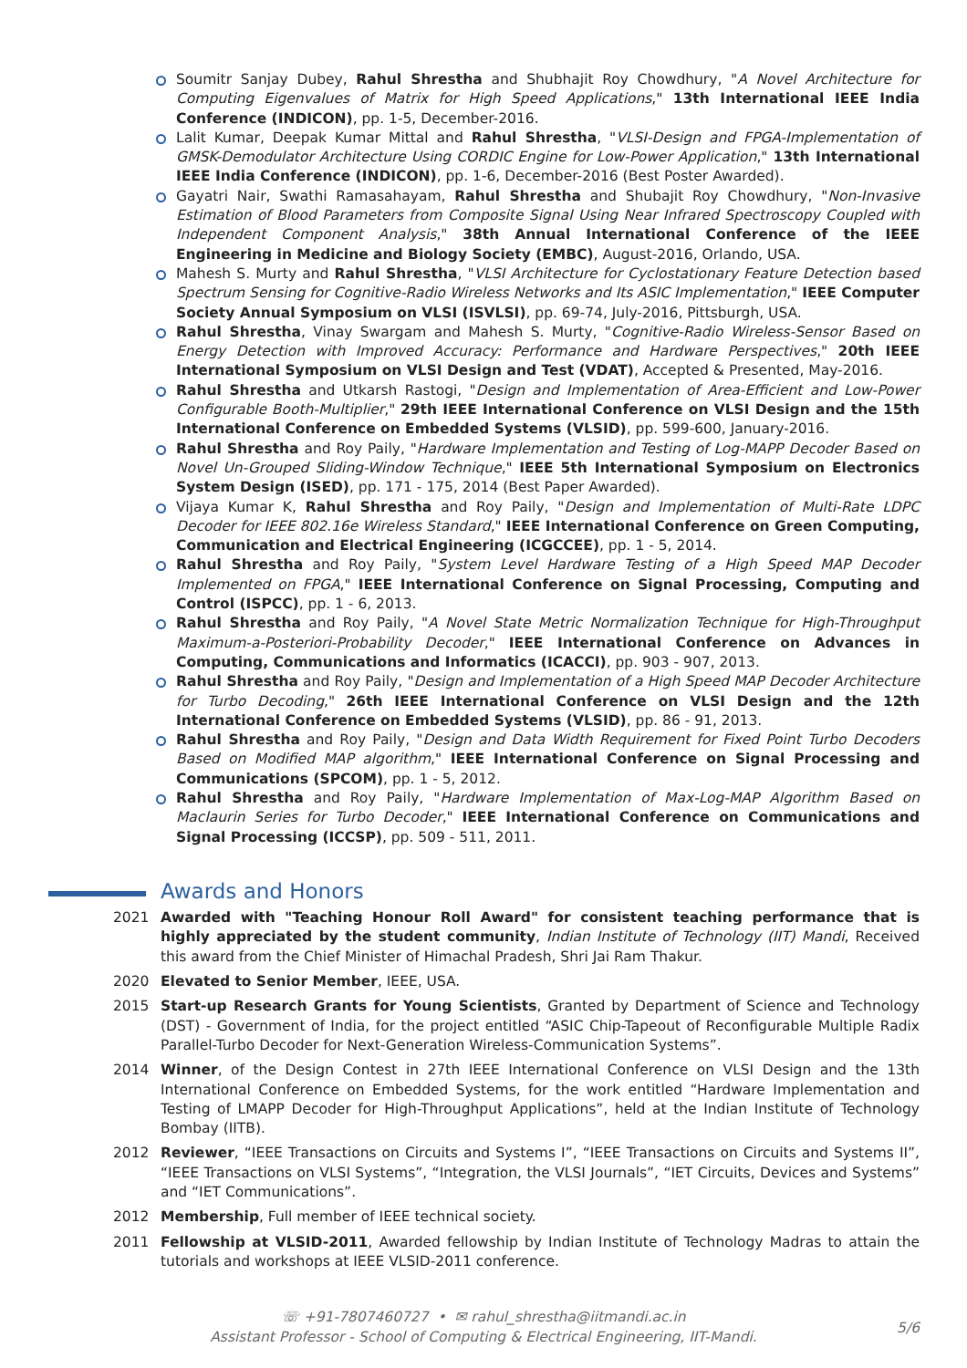Soumitr Sanjay Dubey, Rahul Shrestha and Shubhajit Roy Chowdhury, "A Novel Architecture for Computing Eigenvalues of Matrix for High Speed Applications," 13th International IEEE India Conference (INDICON), pp. 1-5, December-2016.
Lalit Kumar, Deepak Kumar Mittal and Rahul Shrestha, "VLSI-Design and FPGA-Implementation of GMSK-Demodulator Architecture Using CORDIC Engine for Low-Power Application," 13th International IEEE India Conference (INDICON), pp. 1-6, December-2016 (Best Poster Awarded).
Gayatri Nair, Swathi Ramasahayam, Rahul Shrestha and Shubajit Roy Chowdhury, "Non-Invasive Estimation of Blood Parameters from Composite Signal Using Near Infrared Spectroscopy Coupled with Independent Component Analysis," 38th Annual International Conference of the IEEE Engineering in Medicine and Biology Society (EMBC), August-2016, Orlando, USA.
Mahesh S. Murty and Rahul Shrestha, "VLSI Architecture for Cyclostationary Feature Detection based Spectrum Sensing for Cognitive-Radio Wireless Networks and Its ASIC Implementation," IEEE Computer Society Annual Symposium on VLSI (ISVLSI), pp. 69-74, July-2016, Pittsburgh, USA.
Rahul Shrestha, Vinay Swargam and Mahesh S. Murty, "Cognitive-Radio Wireless-Sensor Based on Energy Detection with Improved Accuracy: Performance and Hardware Perspectives," 20th IEEE International Symposium on VLSI Design and Test (VDAT), Accepted & Presented, May-2016.
Rahul Shrestha and Utkarsh Rastogi, "Design and Implementation of Area-Efficient and Low-Power Configurable Booth-Multiplier," 29th IEEE International Conference on VLSI Design and the 15th International Conference on Embedded Systems (VLSID), pp. 599-600, January-2016.
Rahul Shrestha and Roy Paily, "Hardware Implementation and Testing of Log-MAPP Decoder Based on Novel Un-Grouped Sliding-Window Technique," IEEE 5th International Symposium on Electronics System Design (ISED), pp. 171 - 175, 2014 (Best Paper Awarded).
Vijaya Kumar K, Rahul Shrestha and Roy Paily, "Design and Implementation of Multi-Rate LDPC Decoder for IEEE 802.16e Wireless Standard," IEEE International Conference on Green Computing, Communication and Electrical Engineering (ICGCCEE), pp. 1 - 5, 2014.
Rahul Shrestha and Roy Paily, "System Level Hardware Testing of a High Speed MAP Decoder Implemented on FPGA," IEEE International Conference on Signal Processing, Computing and Control (ISPCC), pp. 1 - 6, 2013.
Rahul Shrestha and Roy Paily, "A Novel State Metric Normalization Technique for High-Throughput Maximum-a-Posteriori-Probability Decoder," IEEE International Conference on Advances in Computing, Communications and Informatics (ICACCI), pp. 903 - 907, 2013.
Rahul Shrestha and Roy Paily, "Design and Implementation of a High Speed MAP Decoder Architecture for Turbo Decoding," 26th IEEE International Conference on VLSI Design and the 12th International Conference on Embedded Systems (VLSID), pp. 86 - 91, 2013.
Rahul Shrestha and Roy Paily, "Design and Data Width Requirement for Fixed Point Turbo Decoders Based on Modified MAP algorithm," IEEE International Conference on Signal Processing and Communications (SPCOM), pp. 1 - 5, 2012.
Rahul Shrestha and Roy Paily, "Hardware Implementation of Max-Log-MAP Algorithm Based on Maclaurin Series for Turbo Decoder," IEEE International Conference on Communications and Signal Processing (ICCSP), pp. 509 - 511, 2011.
Awards and Honors
2021 Awarded with "Teaching Honour Roll Award" for consistent teaching performance that is highly appreciated by the student community, Indian Institute of Technology (IIT) Mandi, Received this award from the Chief Minister of Himachal Pradesh, Shri Jai Ram Thakur.
2020 Elevated to Senior Member, IEEE, USA.
2015 Start-up Research Grants for Young Scientists, Granted by Department of Science and Technology (DST) - Government of India, for the project entitled “ASIC Chip-Tapeout of Reconfigurable Multiple Radix Parallel-Turbo Decoder for Next-Generation Wireless-Communication Systems”.
2014 Winner, of the Design Contest in 27th IEEE International Conference on VLSI Design and the 13th International Conference on Embedded Systems, for the work entitled “Hardware Implementation and Testing of LMAPP Decoder for High-Throughput Applications”, held at the Indian Institute of Technology Bombay (IITB).
2012 Reviewer, “IEEE Transactions on Circuits and Systems I”, “IEEE Transactions on Circuits and Systems II”, “IEEE Transactions on VLSI Systems”, “Integration, the VLSI Journals”, “IET Circuits, Devices and Systems” and “IET Communications”.
2012 Membership, Full member of IEEE technical society.
2011 Fellowship at VLSID-2011, Awarded fellowship by Indian Institute of Technology Madras to attain the tutorials and workshops at IEEE VLSID-2011 conference.
☏ +91-7807460727 • ✉ rahul_shrestha@iitmandi.ac.in
Assistant Professor - School of Computing & Electrical Engineering, IIT-Mandi.
5/6